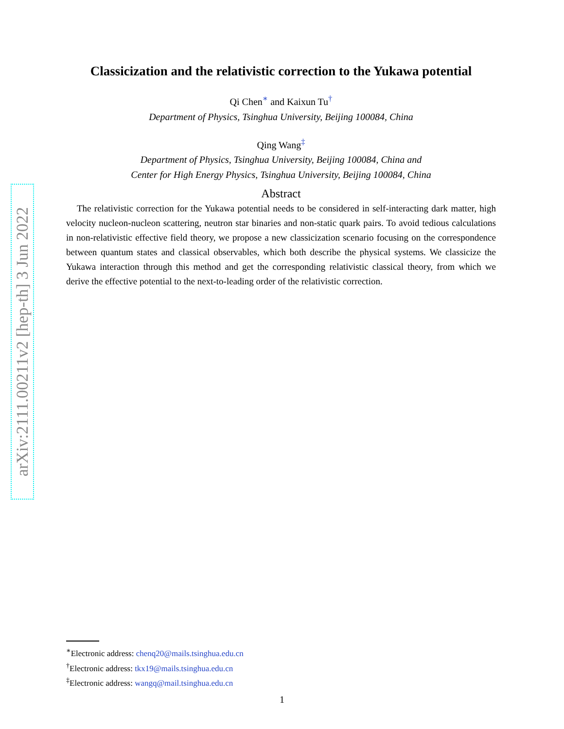arXiv:2111.00211v2 [hep-th] 3 Jun 2022
Classicization and the relativistic correction to the Yukawa potential
Qi Chen<sup>∗</sup> and Kaixun Tu<sup>†</sup>
Department of Physics, Tsinghua University, Beijing 100084, China
Qing Wang<sup>‡</sup>
Department of Physics, Tsinghua University, Beijing 100084, China and
Center for High Energy Physics, Tsinghua University, Beijing 100084, China
Abstract
The relativistic correction for the Yukawa potential needs to be considered in self-interacting dark matter, high velocity nucleon-nucleon scattering, neutron star binaries and non-static quark pairs. To avoid tedious calculations in non-relativistic effective field theory, we propose a new classicization scenario focusing on the correspondence between quantum states and classical observables, which both describe the physical systems. We classicize the Yukawa interaction through this method and get the corresponding relativistic classical theory, from which we derive the effective potential to the next-to-leading order of the relativistic correction.
<sup>∗</sup>Electronic address: chenq20@mails.tsinghua.edu.cn
<sup>†</sup> Electronic address: tkx19@mails.tsinghua.edu.cn
<sup>‡</sup> Electronic address: wangq@mail.tsinghua.edu.cn
1